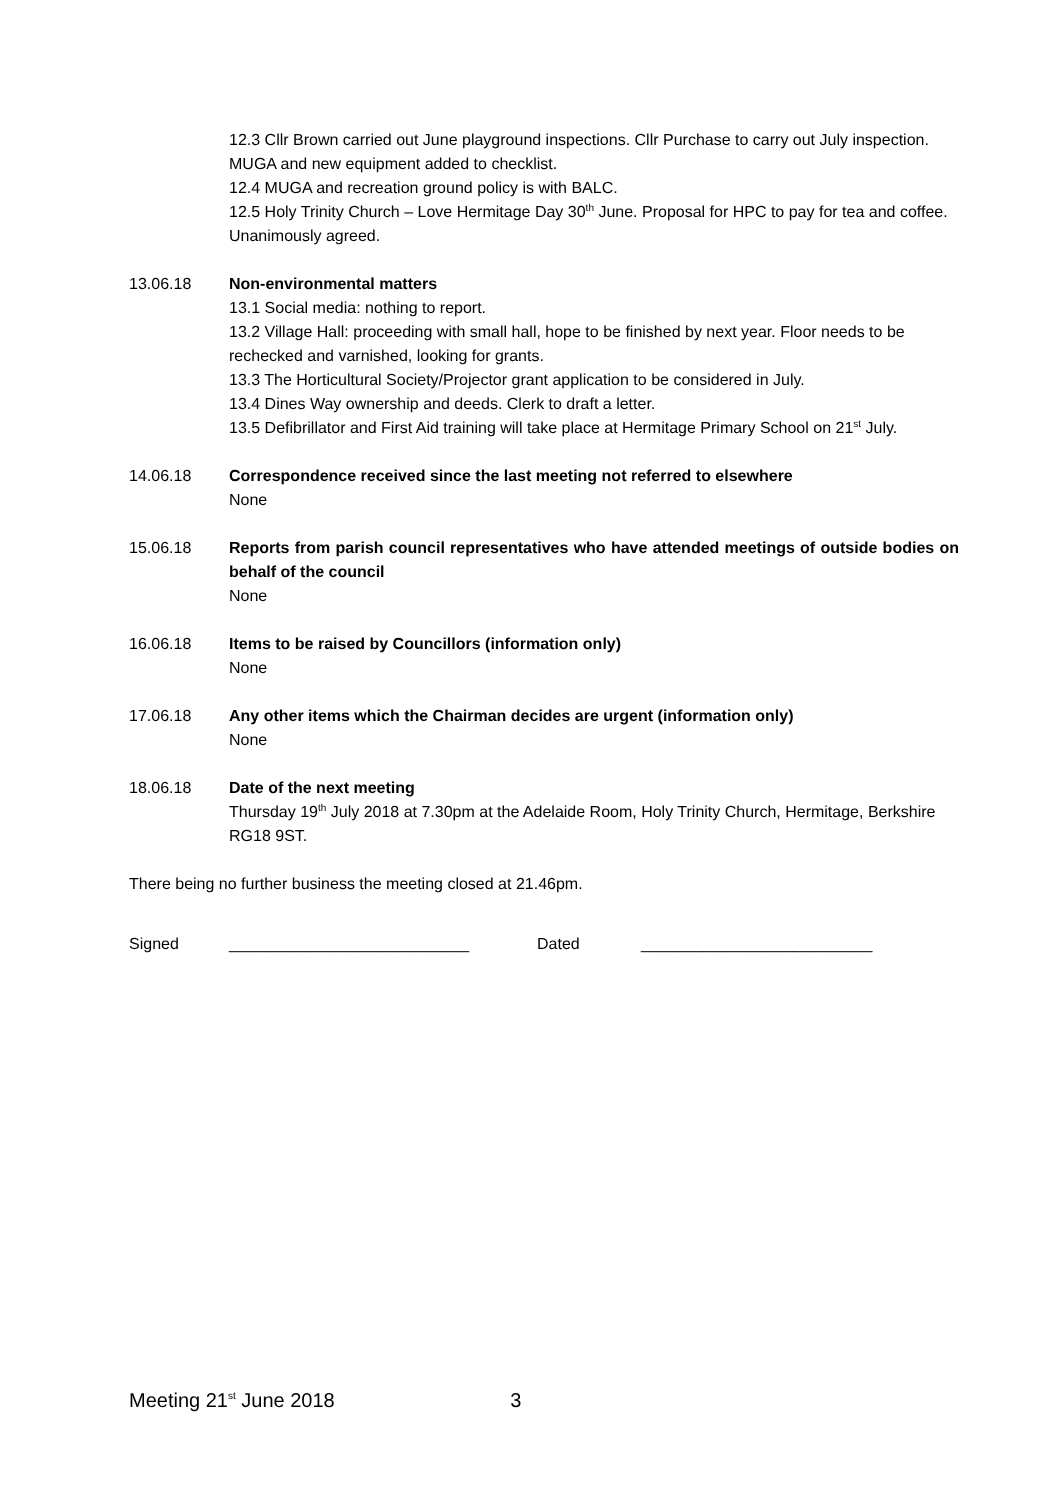12.3 Cllr Brown carried out June playground inspections. Cllr Purchase to carry out July inspection. MUGA and new equipment added to checklist.
12.4 MUGA and recreation ground policy is with BALC.
12.5 Holy Trinity Church – Love Hermitage Day 30<sup>th</sup> June. Proposal for HPC to pay for tea and coffee. Unanimously agreed.
13.06.18 Non-environmental matters
13.1 Social media: nothing to report.
13.2 Village Hall: proceeding with small hall, hope to be finished by next year. Floor needs to be rechecked and varnished, looking for grants.
13.3 The Horticultural Society/Projector grant application to be considered in July.
13.4 Dines Way ownership and deeds. Clerk to draft a letter.
13.5 Defibrillator and First Aid training will take place at Hermitage Primary School on 21<sup>st</sup> July.
14.06.18 Correspondence received since the last meeting not referred to elsewhere
None
15.06.18 Reports from parish council representatives who have attended meetings of outside bodies on behalf of the council
None
16.06.18 Items to be raised by Councillors (information only)
None
17.06.18 Any other items which the Chairman decides are urgent (information only)
None
18.06.18 Date of the next meeting
Thursday 19<sup>th</sup> July 2018 at 7.30pm at the Adelaide Room, Holy Trinity Church, Hermitage, Berkshire RG18 9ST.
There being no further business the meeting closed at 21.46pm.
Signed ___________________________ Dated __________________________
Meeting 21<sup>st</sup> June 2018 3